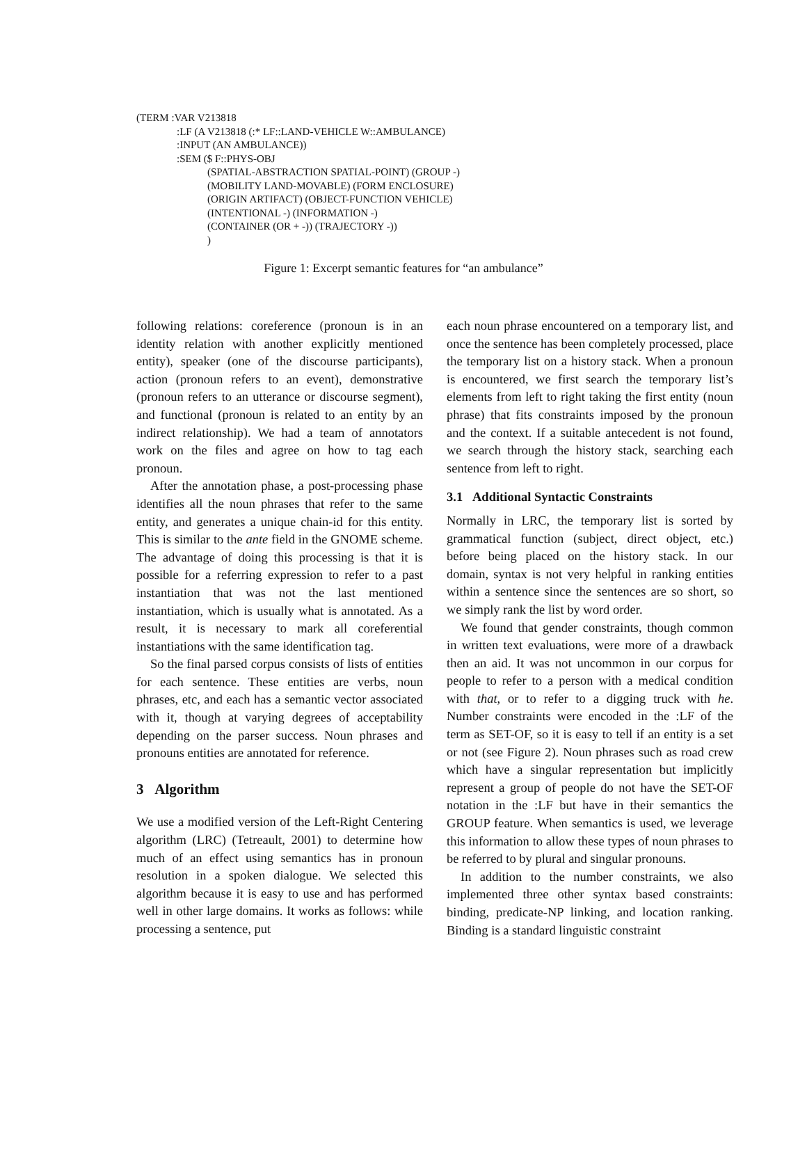(TERM :VAR V213818
:LF (A V213818 (:* LF::LAND-VEHICLE W::AMBULANCE)
:INPUT (AN AMBULANCE))
:SEM ($ F::PHYS-OBJ
(SPATIAL-ABSTRACTION SPATIAL-POINT) (GROUP -)
(MOBILITY LAND-MOVABLE) (FORM ENCLOSURE)
(ORIGIN ARTIFACT) (OBJECT-FUNCTION VEHICLE)
(INTENTIONAL -) (INFORMATION -)
(CONTAINER (OR + -)) (TRAJECTORY -))
)
Figure 1: Excerpt semantic features for “an ambulance”
following relations: coreference (pronoun is in an identity relation with another explicitly mentioned entity), speaker (one of the discourse participants), action (pronoun refers to an event), demonstrative (pronoun refers to an utterance or discourse segment), and functional (pronoun is related to an entity by an indirect relationship). We had a team of annotators work on the files and agree on how to tag each pronoun.
After the annotation phase, a post-processing phase identifies all the noun phrases that refer to the same entity, and generates a unique chain-id for this entity. This is similar to the ante field in the GNOME scheme. The advantage of doing this processing is that it is possible for a referring expression to refer to a past instantiation that was not the last mentioned instantiation, which is usually what is annotated. As a result, it is necessary to mark all coreferential instantiations with the same identification tag.
So the final parsed corpus consists of lists of entities for each sentence. These entities are verbs, noun phrases, etc, and each has a semantic vector associated with it, though at varying degrees of acceptability depending on the parser success. Noun phrases and pronouns entities are annotated for reference.
3 Algorithm
We use a modified version of the Left-Right Centering algorithm (LRC) (Tetreault, 2001) to determine how much of an effect using semantics has in pronoun resolution in a spoken dialogue. We selected this algorithm because it is easy to use and has performed well in other large domains. It works as follows: while processing a sentence, put
each noun phrase encountered on a temporary list, and once the sentence has been completely processed, place the temporary list on a history stack. When a pronoun is encountered, we first search the temporary list’s elements from left to right taking the first entity (noun phrase) that fits constraints imposed by the pronoun and the context. If a suitable antecedent is not found, we search through the history stack, searching each sentence from left to right.
3.1 Additional Syntactic Constraints
Normally in LRC, the temporary list is sorted by grammatical function (subject, direct object, etc.) before being placed on the history stack. In our domain, syntax is not very helpful in ranking entities within a sentence since the sentences are so short, so we simply rank the list by word order.
We found that gender constraints, though common in written text evaluations, were more of a drawback then an aid. It was not uncommon in our corpus for people to refer to a person with a medical condition with that, or to refer to a digging truck with he. Number constraints were encoded in the :LF of the term as SET-OF, so it is easy to tell if an entity is a set or not (see Figure 2). Noun phrases such as road crew which have a singular representation but implicitly represent a group of people do not have the SET-OF notation in the :LF but have in their semantics the GROUP feature. When semantics is used, we leverage this information to allow these types of noun phrases to be referred to by plural and singular pronouns.
In addition to the number constraints, we also implemented three other syntax based constraints: binding, predicate-NP linking, and location ranking. Binding is a standard linguistic constraint